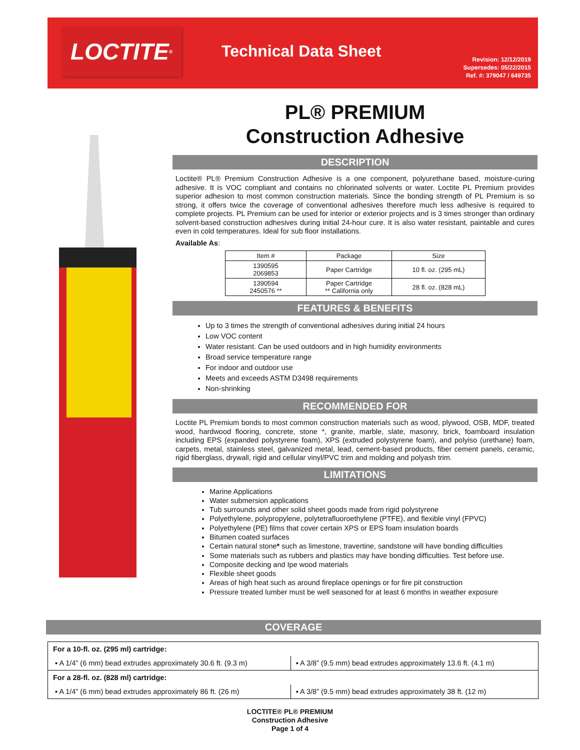LOCTITE<sup>®</sup> Technical Data Sheet
Revision: 12/12/2019
Supersedes: 05/22/2015
Ref. #: 379047 / 649735
PL® PREMIUM
Construction Adhesive
DESCRIPTION
Loctite® PL® Premium Construction Adhesive is a one component, polyurethane based, moisture-curing adhesive. It is VOC compliant and contains no chlorinated solvents or water. Loctite PL Premium provides superior adhesion to most common construction materials. Since the bonding strength of PL Premium is so strong, it offers twice the coverage of conventional adhesives therefore much less adhesive is required to complete projects. PL Premium can be used for interior or exterior projects and is 3 times stronger than ordinary solvent-based construction adhesives during initial 24-hour cure. It is also water resistant, paintable and cures even in cold temperatures. Ideal for sub floor installations.
Available As:
| Item # | Package | Size |
| --- | --- | --- |
| 1390595 2069853 | Paper Cartridge | 10 fl. oz. (295 mL) |
| 1390594 2450576 ** | Paper Cartridge ** California only | 28 fl. oz. (828 mL) |
FEATURES & BENEFITS
Up to 3 times the strength of conventional adhesives during initial 24 hours
Low VOC content
Water resistant. Can be used outdoors and in high humidity environments
Broad service temperature range
For indoor and outdoor use
Meets and exceeds ASTM D3498 requirements
Non-shrinking
RECOMMENDED FOR
Loctite PL Premium bonds to most common construction materials such as wood, plywood, OSB, MDF, treated wood, hardwood flooring, concrete, stone *, granite, marble, slate, masonry, brick, foamboard insulation including EPS (expanded polystyrene foam), XPS (extruded polystyrene foam), and polyiso (urethane) foam, carpets, metal, stainless steel, galvanized metal, lead, cement-based products, fiber cement panels, ceramic, rigid fiberglass, drywall, rigid and cellular vinyl/PVC trim and molding and polyash trim.
LIMITATIONS
Marine Applications
Water submersion applications
Tub surrounds and other solid sheet goods made from rigid polystyrene
Polyethylene, polypropylene, polytetrafluoroethylene (PTFE), and flexible vinyl (FPVC)
Polyethylene (PE) films that cover certain XPS or EPS foam insulation boards
Bitumen coated surfaces
Certain natural stone* such as limestone, travertine, sandstone will have bonding difficulties
Some materials such as rubbers and plastics may have bonding difficulties. Test before use.
Composite decking and Ipe wood materials
Flexible sheet goods
Areas of high heat such as around fireplace openings or for fire pit construction
Pressure treated lumber must be well seasoned for at least 6 months in weather exposure
COVERAGE
| For a 10-fl. oz. (295 ml) cartridge: | |
| ▪ A 1/4” (6 mm) bead extrudes approximately 30.6 ft. (9.3 m) | ▪ A 3/8” (9.5 mm) bead extrudes approximately 13.6 ft. (4.1 m) |
| For a 28-fl. oz. (828 ml) cartridge: | |
| ▪ A 1/4” (6 mm) bead extrudes approximately 86 ft. (26 m) | ▪ A 3/8” (9.5 mm) bead extrudes approximately 38 ft. (12 m) |
LOCTITE® PL® PREMIUM
Construction Adhesive
Page 1 of 4